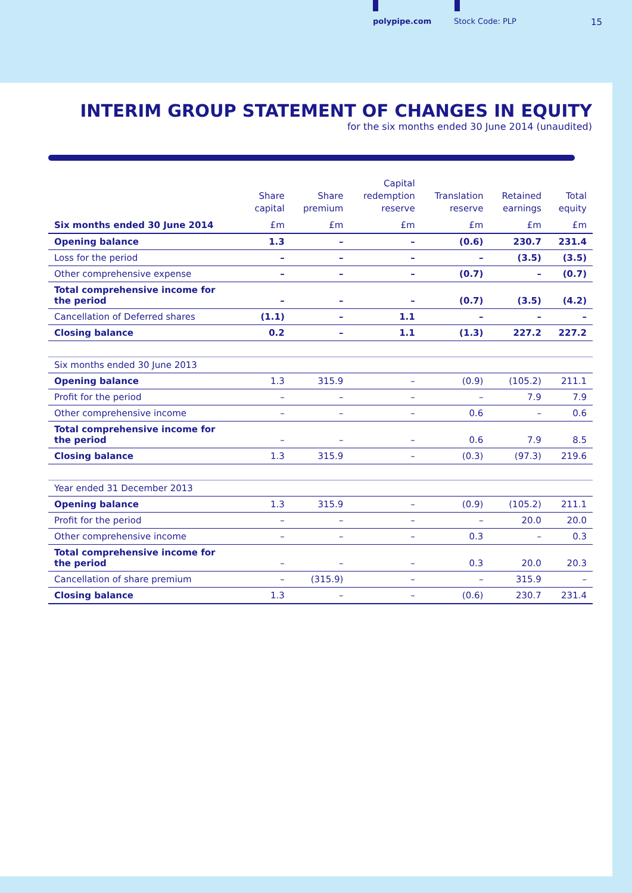polypipe.com Stock Code: PLP 15
INTERIM GROUP STATEMENT OF CHANGES IN EQUITY
for the six months ended 30 June 2014 (unaudited)
| | Share capital | Share premium | Capital redemption reserve | Translation reserve | Retained earnings | Total equity |
| --- | --- | --- | --- | --- | --- | --- |
| Six months ended 30 June 2014 | £m | £m | £m | £m | £m | £m |
| Opening balance | 1.3 | – | – | (0.6) | 230.7 | 231.4 |
| Loss for the period | – | – | – | – | (3.5) | (3.5) |
| Other comprehensive expense | – | – | – | (0.7) | – | (0.7) |
| Total comprehensive income for the period | – | – | – | (0.7) | (3.5) | (4.2) |
| Cancellation of Deferred shares | (1.1) | – | 1.1 | – | – | – |
| Closing balance | 0.2 | – | 1.1 | (1.3) | 227.2 | 227.2 |
| Six months ended 30 June 2013 | | | | | | |
| Opening balance | 1.3 | 315.9 | – | (0.9) | (105.2) | 211.1 |
| Profit for the period | – | – | – | – | 7.9 | 7.9 |
| Other comprehensive income | – | – | – | 0.6 | – | 0.6 |
| Total comprehensive income for the period | – | – | – | 0.6 | 7.9 | 8.5 |
| Closing balance | 1.3 | 315.9 | – | (0.3) | (97.3) | 219.6 |
| Year ended 31 December 2013 | | | | | | |
| Opening balance | 1.3 | 315.9 | – | (0.9) | (105.2) | 211.1 |
| Profit for the period | – | – | – | – | 20.0 | 20.0 |
| Other comprehensive income | – | – | – | 0.3 | – | 0.3 |
| Total comprehensive income for the period | – | – | – | 0.3 | 20.0 | 20.3 |
| Cancellation of share premium | – | (315.9) | – | – | 315.9 | – |
| Closing balance | 1.3 | – | – | (0.6) | 230.7 | 231.4 |